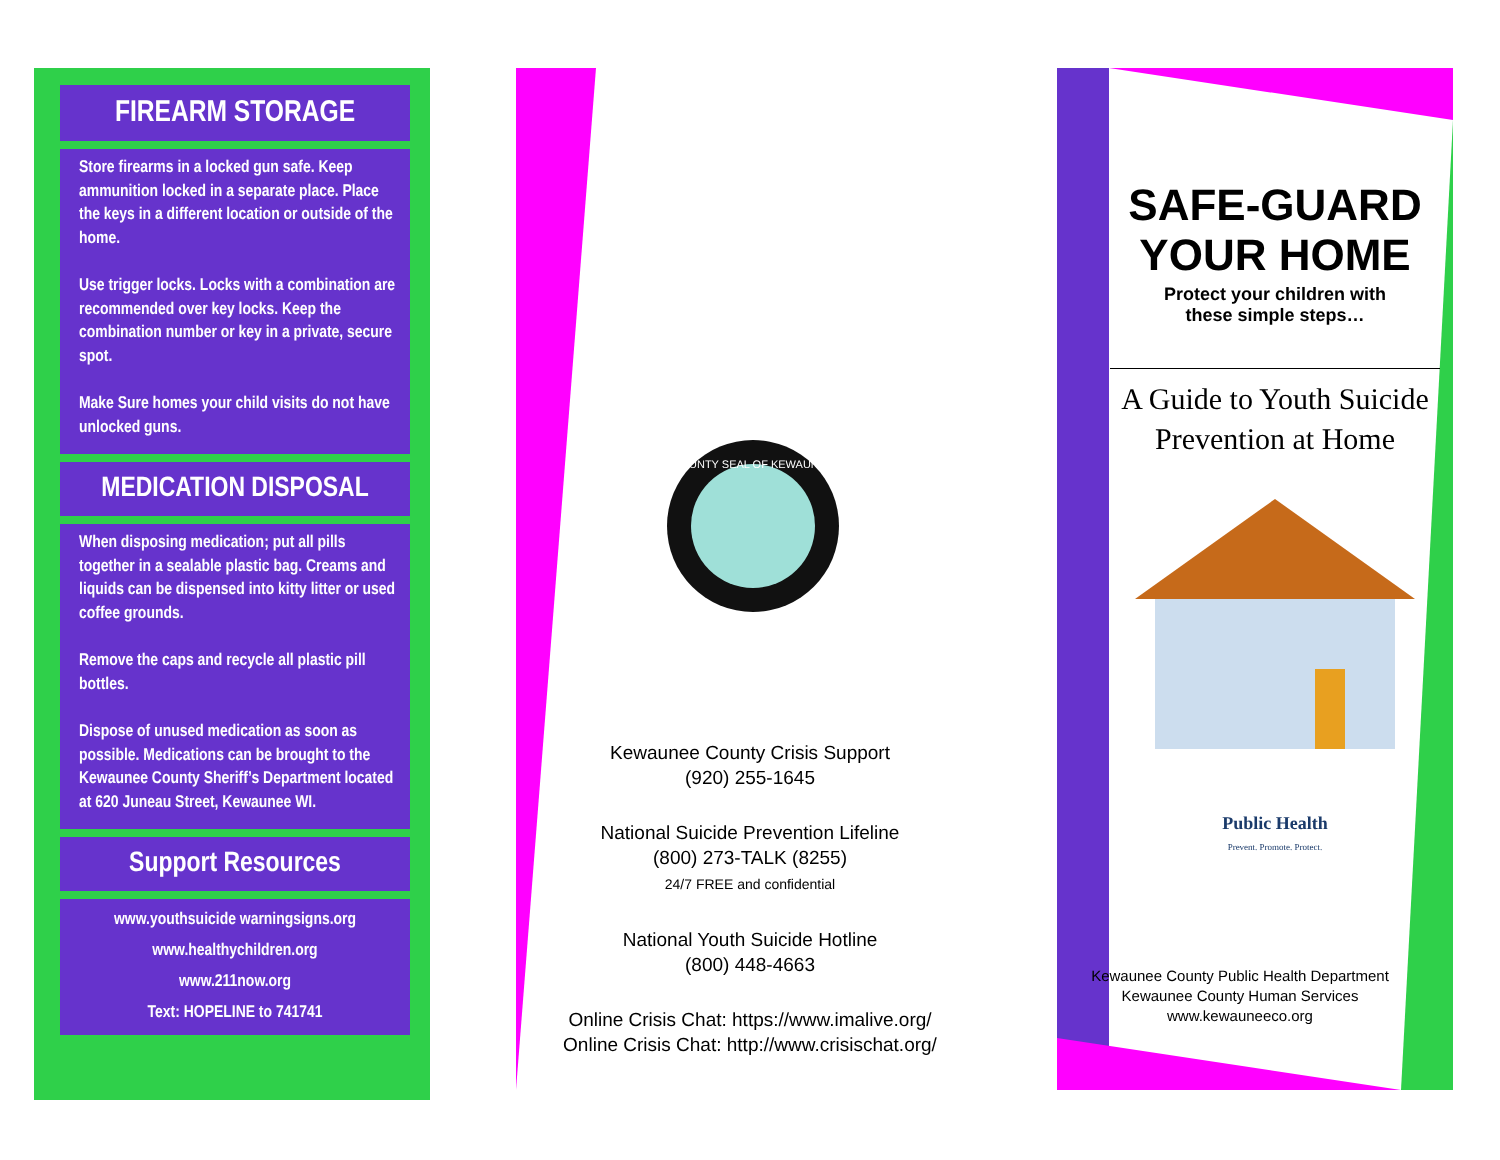FIREARM STORAGE
Store firearms in a locked gun safe. Keep ammunition locked in a separate place. Place the keys in a different location or outside of the home.
Use trigger locks. Locks with a combination are recommended over key locks. Keep the combination number or key in a private, secure spot.
Make Sure homes your child visits do not have unlocked guns.
MEDICATION DISPOSAL
When disposing medication; put all pills together in a sealable plastic bag. Creams and liquids can be dispensed into kitty litter or used coffee grounds.
Remove the caps and recycle all plastic pill bottles.
Dispose of unused medication as soon as possible. Medications can be brought to the Kewaunee County Sheriff’s Department located at 620 Juneau Street, Kewaunee WI.
Support Resources
www.youthsuicide warningsigns.org
www.healthychildren.org
www.211now.org
Text: HOPELINE to 741741
COUNTY SEAL OF KEWAUNEE
Kewaunee County Crisis Support
(920) 255-1645
National Suicide Prevention Lifeline
(800) 273-TALK (8255)
24/7 FREE and confidential
National Youth Suicide Hotline
(800) 448-4663
Online Crisis Chat: https://www.imalive.org/
Online Crisis Chat: http://www.crisischat.org/
SAFE-GUARD
YOUR HOME
Protect your children with
these simple steps…
A Guide to Youth Suicide Prevention at Home
Public Health
Prevent. Promote. Protect.
Kewaunee County Public Health Department
Kewaunee County Human Services
www.kewauneeco.org